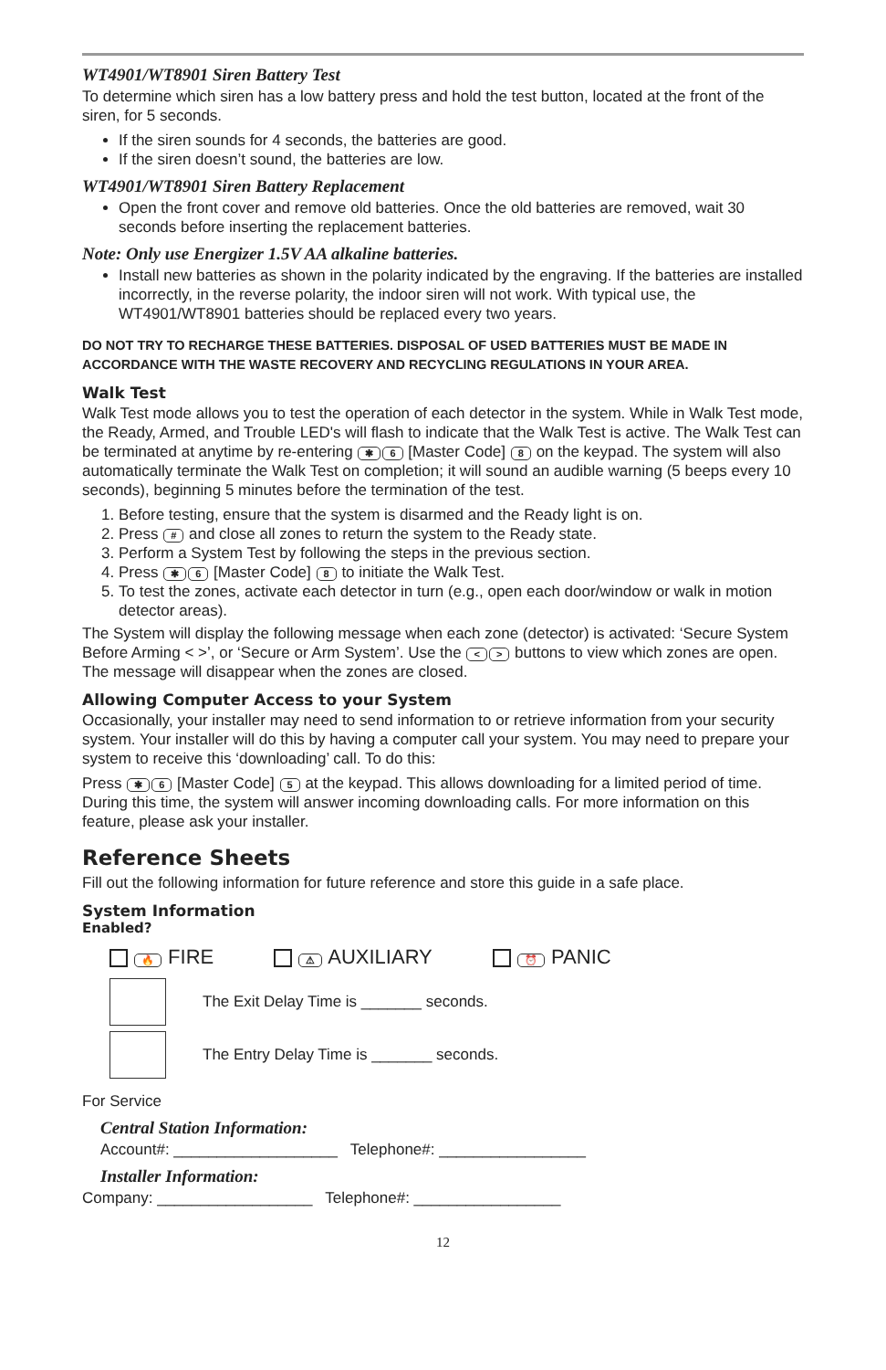WT4901/WT8901 Siren Battery Test
To determine which siren has a low battery press and hold the test button, located at the front of the siren, for 5 seconds.
If the siren sounds for 4 seconds, the batteries are good.
If the siren doesn’t sound, the batteries are low.
WT4901/WT8901 Siren Battery Replacement
Open the front cover and remove old batteries. Once the old batteries are removed, wait 30 seconds before inserting the replacement batteries.
Note: Only use Energizer 1.5V AA alkaline batteries.
Install new batteries as shown in the polarity indicated by the engraving. If the batteries are installed incorrectly, in the reverse polarity, the indoor siren will not work. With typical use, the WT4901/WT8901 batteries should be replaced every two years.
DO NOT TRY TO RECHARGE THESE BATTERIES. DISPOSAL OF USED BATTERIES MUST BE MADE IN ACCORDANCE WITH THE WASTE RECOVERY AND RECYCLING REGULATIONS IN YOUR AREA.
Walk Test
Walk Test mode allows you to test the operation of each detector in the system. While in Walk Test mode, the Ready, Armed, and Trouble LED's will flash to indicate that the Walk Test is active. The Walk Test can be terminated at anytime by re-entering ✱ 6 [Master Code] 8 on the keypad. The system will also automatically terminate the Walk Test on completion; it will sound an audible warning (5 beeps every 10 seconds), beginning 5 minutes before the termination of the test.
1. Before testing, ensure that the system is disarmed and the Ready light is on.
2. Press # and close all zones to return the system to the Ready state.
3. Perform a System Test by following the steps in the previous section.
4. Press ✱ 6 [Master Code] 8 to initiate the Walk Test.
5. To test the zones, activate each detector in turn (e.g., open each door/window or walk in motion detector areas).
The System will display the following message when each zone (detector) is activated: ‘Secure System Before Arming < >’, or ‘Secure or Arm System’. Use the < > buttons to view which zones are open. The message will disappear when the zones are closed.
Allowing Computer Access to your System
Occasionally, your installer may need to send information to or retrieve information from your security system. Your installer will do this by having a computer call your system. You may need to prepare your system to receive this ‘downloading’ call. To do this:
Press ✱ 6 [Master Code] 5 at the keypad. This allows downloading for a limited period of time. During this time, the system will answer incoming downloading calls. For more information on this feature, please ask your installer.
Reference Sheets
Fill out the following information for future reference and store this guide in a safe place.
System Information
Enabled?
🔥 FIRE ⚠ AUXILIARY ⏰ PANIC
The Exit Delay Time is _______ seconds.
The Entry Delay Time is _______ seconds.
For Service
Central Station Information:
Account#: ___________________ Telephone#: _________________
Installer Information:
Company: __________________ Telephone#: _________________
12